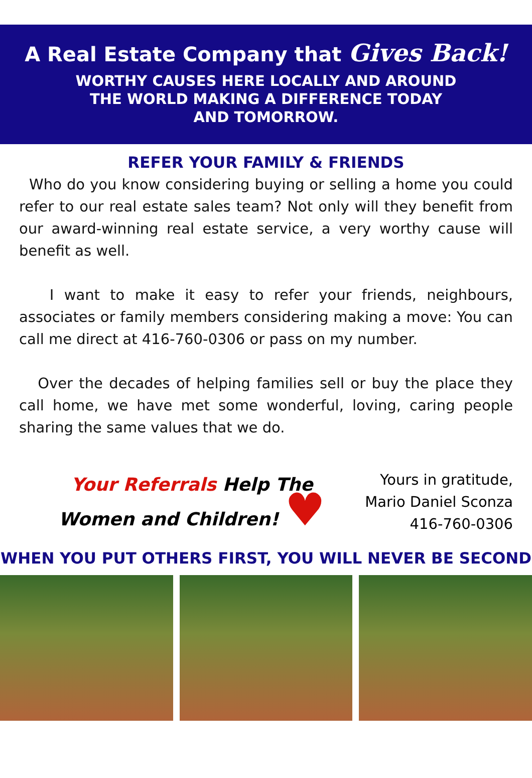A Real Estate Company that Gives Back!
WORTHY CAUSES HERE LOCALLY AND AROUND THE WORLD MAKING A DIFFERENCE TODAY AND TOMORROW.
REFER YOUR FAMILY & FRIENDS
Who do you know considering buying or selling a home you could refer to our real estate sales team? Not only will they benefit from our award-winning real estate service, a very worthy cause will benefit as well.
I want to make it easy to refer your friends, neighbours, associates or family members considering making a move: You can call me direct at 416-760-0306 or pass on my number.
Over the decades of helping families sell or buy the place they call home, we have met some wonderful, loving, caring people sharing the same values that we do.
Your Referrals Help The
Women and Children! ♥
Yours in gratitude,
Mario Daniel Sconza
416-760-0306
WHEN YOU PUT OTHERS FIRST, YOU WILL NEVER BE SECOND